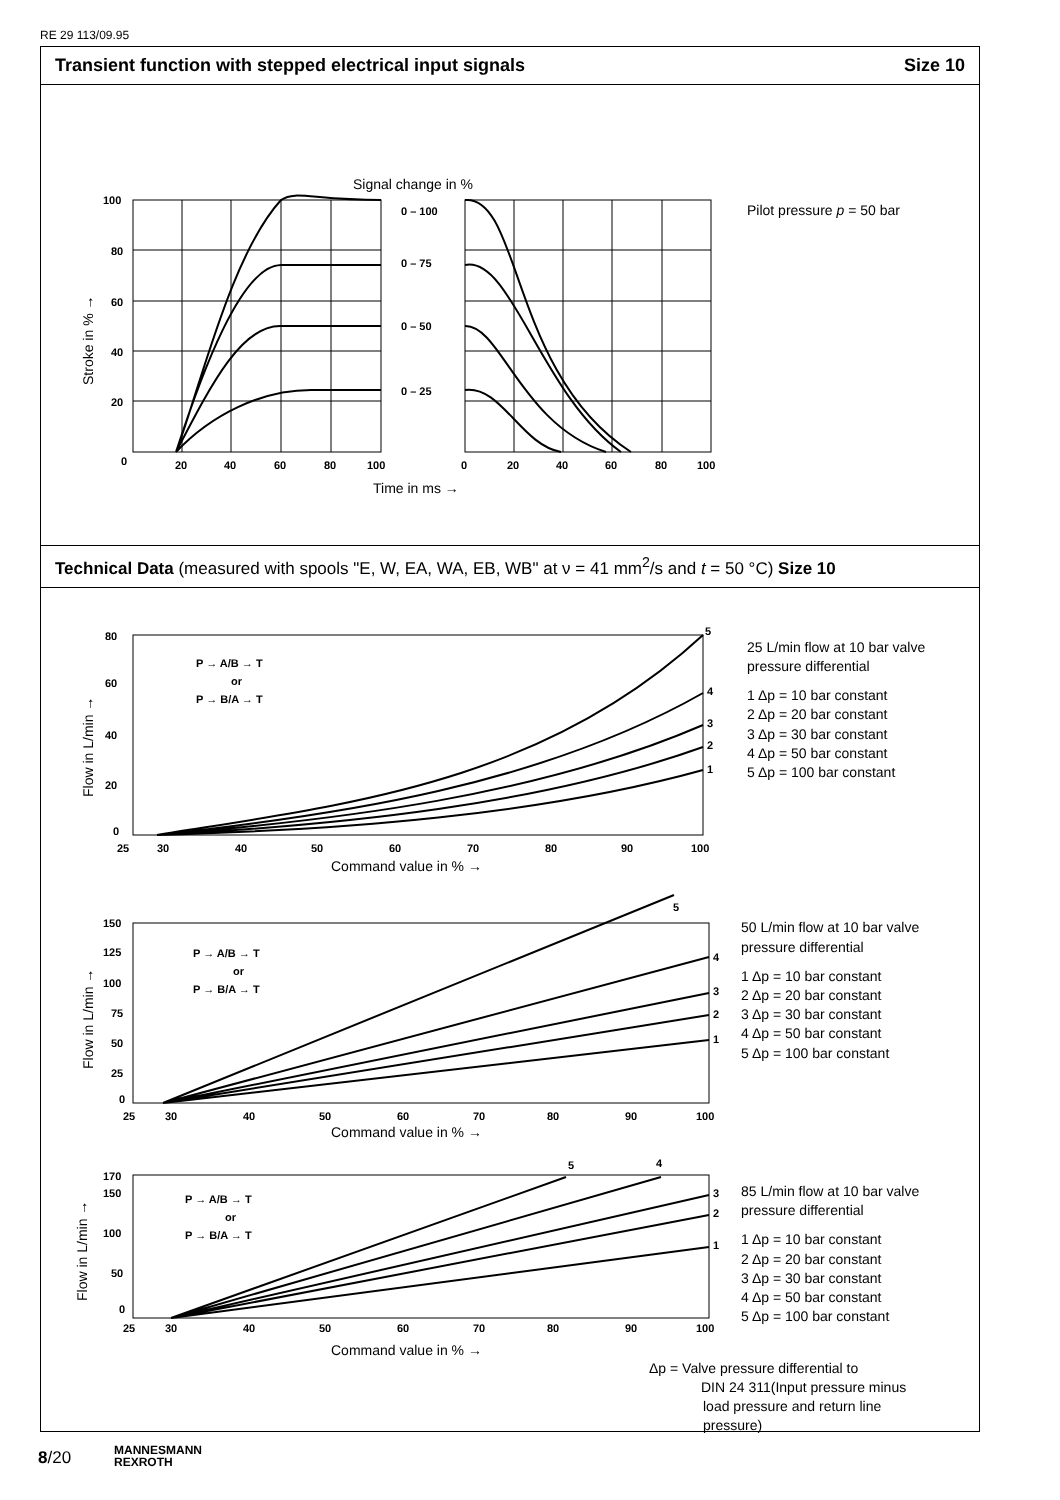RE 29 113/09.95
Transient function with stepped electrical input signals Size 10
Technical Data (measured with spools "E, W, EA, WA, EB, WB" at ν = 41 mm<sup>2</sup>/s and t = 50 °C) Size 10
100
80
60
40
20
0
20
40
60
80
100
0
20
40
60
80
100
0 – 100
0 – 75
0 – 50
0 – 25
80
60
40
20
0
25
30
40
50
60
70
80
90
100
5
4
3
2
1
P → A/B → T
or
P → B/A → T
150
125
100
75
50
25
0
25
30
40
50
60
70
80
90
100
5
4
3
2
1
P → A/B → T
or
P → B/A → T
170
150
100
50
0
25
30
40
50
60
70
80
90
100
5
4
3
2
1
P → A/B → T
or
P → B/A → T
Signal change in %
Time in ms →
Stroke in % →
Pilot pressure p = 50 bar
Command value in % →
Command value in % →
Command value in % →
Flow in L/min →
Flow in L/min →
Flow in L/min →
25 L/min flow at 10 bar valve
pressure differential
1 Δp = 10 bar constant
2 Δp = 20 bar constant
3 Δp = 30 bar constant
4 Δp = 50 bar constant
5 Δp = 100 bar constant
50 L/min flow at 10 bar valve
pressure differential
1 Δp = 10 bar constant
2 Δp = 20 bar constant
3 Δp = 30 bar constant
4 Δp = 50 bar constant
5 Δp = 100 bar constant
85 L/min flow at 10 bar valve
pressure differential
1 Δp = 10 bar constant
2 Δp = 20 bar constant
3 Δp = 30 bar constant
4 Δp = 50 bar constant
5 Δp = 100 bar constant
Δp = Valve pressure differential to
DIN 24 311(Input pressure minus
load pressure and return line
pressure)
8/20
MANNESMANN
REXROTH